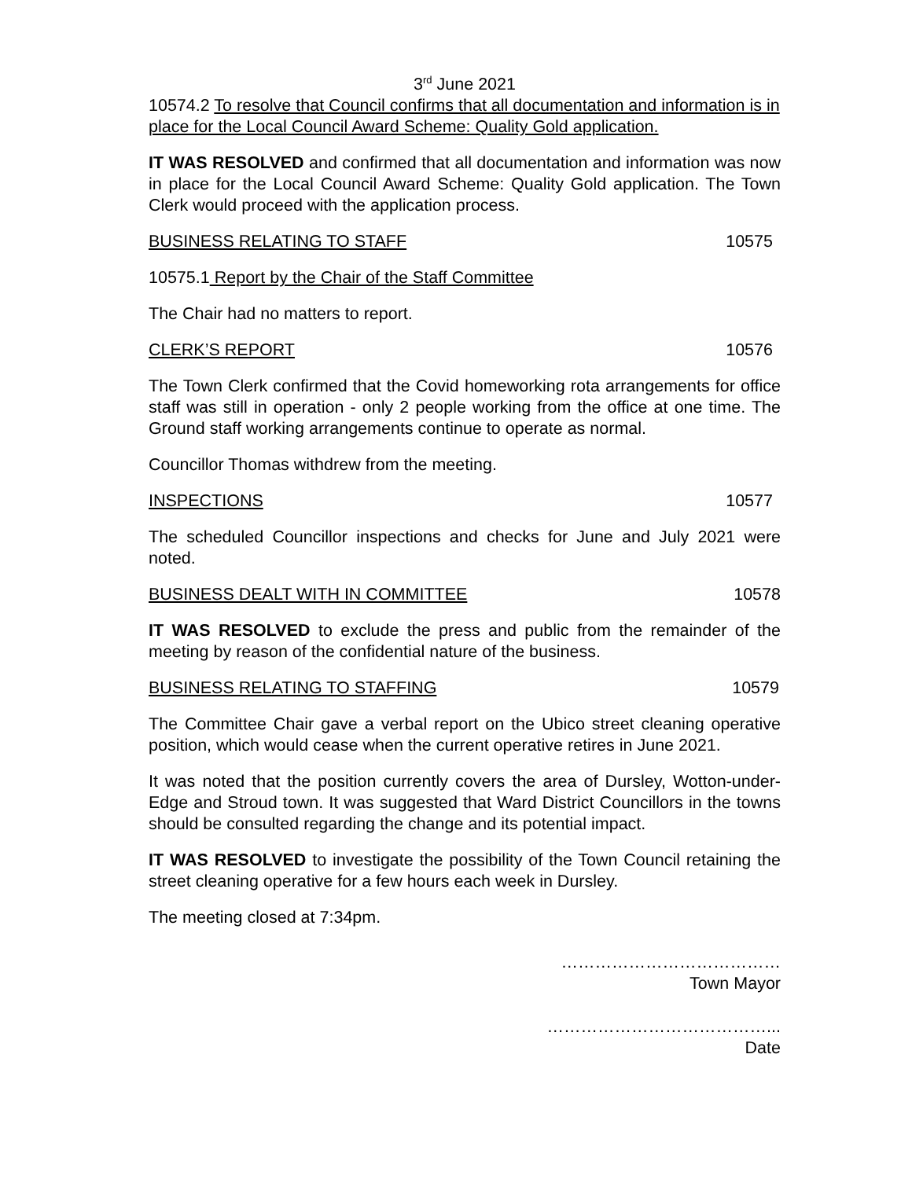3<sup>rd</sup> June 2021
10574.2 To resolve that Council confirms that all documentation and information is in place for the Local Council Award Scheme: Quality Gold application.
IT WAS RESOLVED and confirmed that all documentation and information was now in place for the Local Council Award Scheme: Quality Gold application. The Town Clerk would proceed with the application process.
BUSINESS RELATING TO STAFF 10575
10575.1 Report by the Chair of the Staff Committee
The Chair had no matters to report.
CLERK’S REPORT 10576
The Town Clerk confirmed that the Covid homeworking rota arrangements for office staff was still in operation - only 2 people working from the office at one time. The Ground staff working arrangements continue to operate as normal.
Councillor Thomas withdrew from the meeting.
INSPECTIONS 10577
The scheduled Councillor inspections and checks for June and July 2021 were noted.
BUSINESS DEALT WITH IN COMMITTEE 10578
IT WAS RESOLVED to exclude the press and public from the remainder of the meeting by reason of the confidential nature of the business.
BUSINESS RELATING TO STAFFING 10579
The Committee Chair gave a verbal report on the Ubico street cleaning operative position, which would cease when the current operative retires in June 2021.
It was noted that the position currently covers the area of Dursley, Wotton-under-Edge and Stroud town. It was suggested that Ward District Councillors in the towns should be consulted regarding the change and its potential impact.
IT WAS RESOLVED to investigate the possibility of the Town Council retaining the street cleaning operative for a few hours each week in Dursley.
The meeting closed at 7:34pm.
…………………………………
Town Mayor
…………………………………...
Date